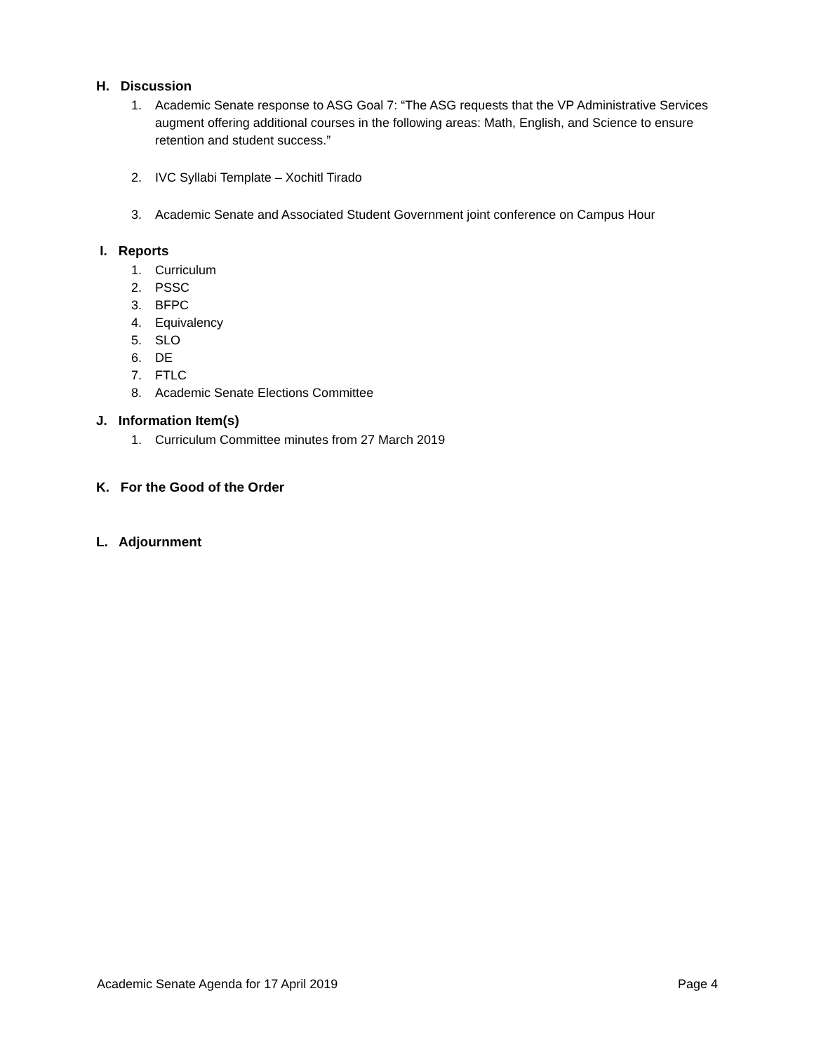H. Discussion
1. Academic Senate response to ASG Goal 7: “The ASG requests that the VP Administrative Services augment offering additional courses in the following areas: Math, English, and Science to ensure retention and student success.”
2. IVC Syllabi Template – Xochitl Tirado
3. Academic Senate and Associated Student Government joint conference on Campus Hour
I. Reports
1. Curriculum
2. PSSC
3. BFPC
4. Equivalency
5. SLO
6. DE
7. FTLC
8. Academic Senate Elections Committee
J. Information Item(s)
1. Curriculum Committee minutes from 27 March 2019
K. For the Good of the Order
L. Adjournment
Academic Senate Agenda for 17 April 2019 Page 4